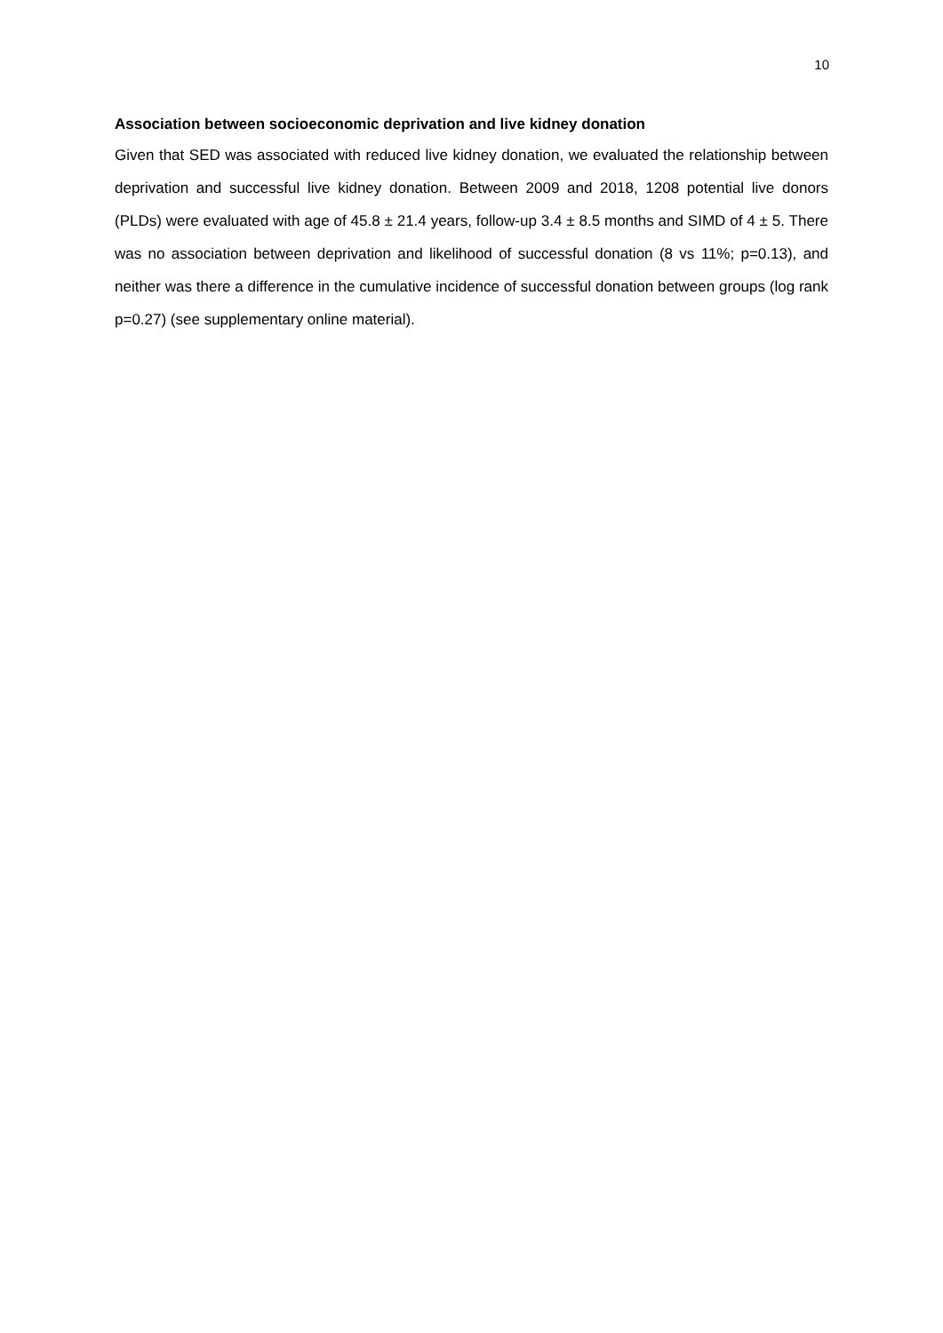10
Association between socioeconomic deprivation and live kidney donation
Given that SED was associated with reduced live kidney donation, we evaluated the relationship between deprivation and successful live kidney donation. Between 2009 and 2018, 1208 potential live donors (PLDs) were evaluated with age of 45.8 ± 21.4 years, follow-up 3.4 ± 8.5 months and SIMD of 4 ± 5. There was no association between deprivation and likelihood of successful donation (8 vs 11%; p=0.13), and neither was there a difference in the cumulative incidence of successful donation between groups (log rank p=0.27) (see supplementary online material).